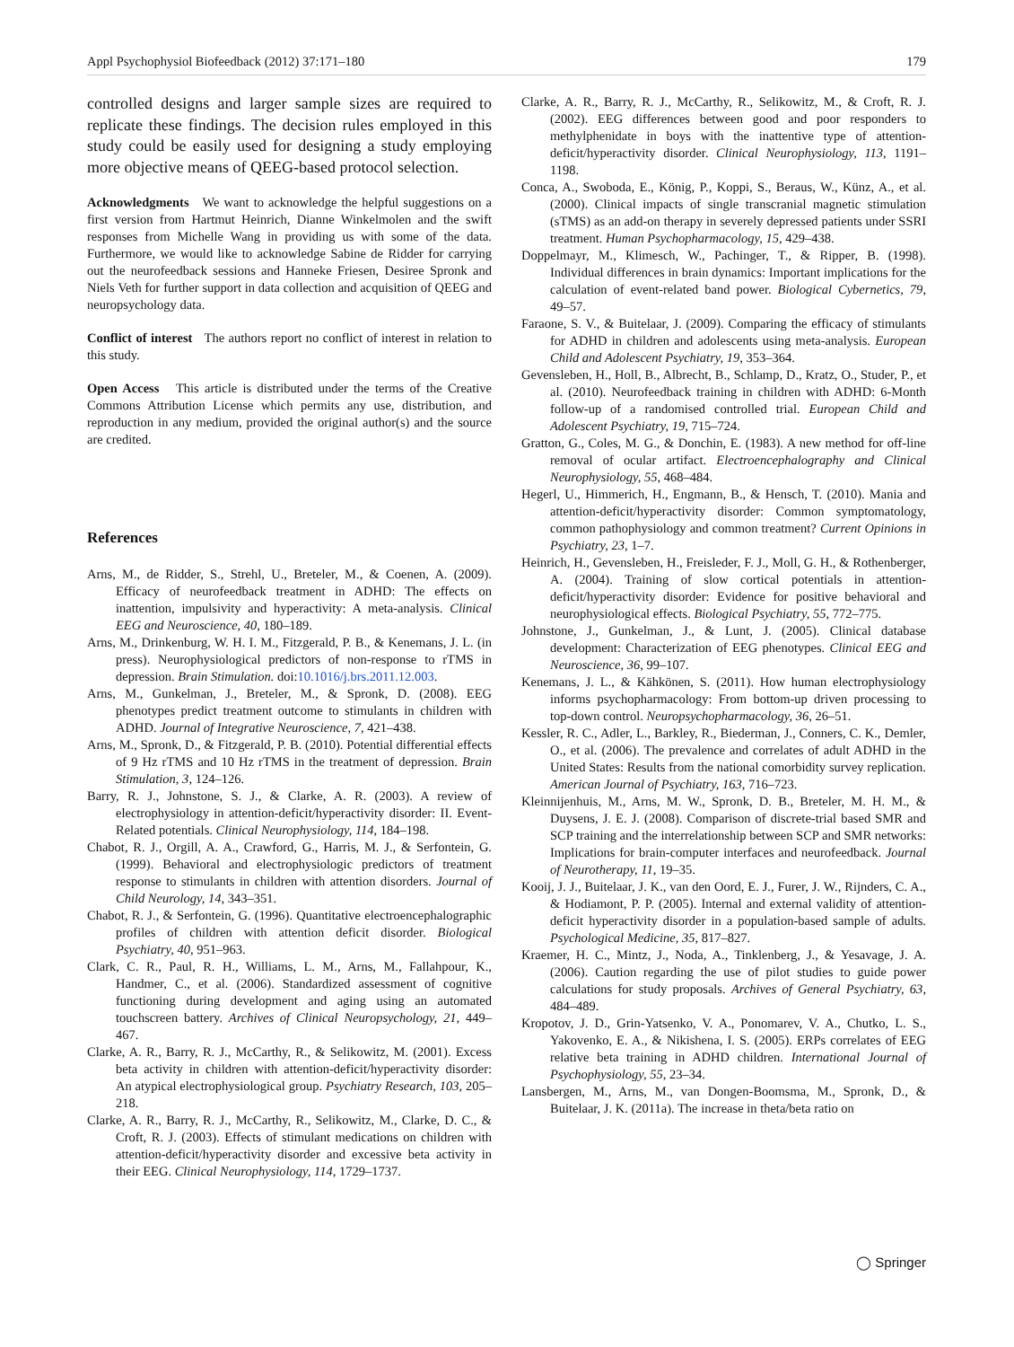Appl Psychophysiol Biofeedback (2012) 37:171–180 179
controlled designs and larger sample sizes are required to replicate these findings. The decision rules employed in this study could be easily used for designing a study employing more objective means of QEEG-based protocol selection.
Acknowledgments We want to acknowledge the helpful suggestions on a first version from Hartmut Heinrich, Dianne Winkelmolen and the swift responses from Michelle Wang in providing us with some of the data. Furthermore, we would like to acknowledge Sabine de Ridder for carrying out the neurofeedback sessions and Hanneke Friesen, Desiree Spronk and Niels Veth for further support in data collection and acquisition of QEEG and neuropsychology data.
Conflict of interest The authors report no conflict of interest in relation to this study.
Open Access This article is distributed under the terms of the Creative Commons Attribution License which permits any use, distribution, and reproduction in any medium, provided the original author(s) and the source are credited.
References
Arns, M., de Ridder, S., Strehl, U., Breteler, M., & Coenen, A. (2009). Efficacy of neurofeedback treatment in ADHD: The effects on inattention, impulsivity and hyperactivity: A meta-analysis. Clinical EEG and Neuroscience, 40, 180–189.
Arns, M., Drinkenburg, W. H. I. M., Fitzgerald, P. B., & Kenemans, J. L. (in press). Neurophysiological predictors of non-response to rTMS in depression. Brain Stimulation. doi:10.1016/j.brs.2011.12.003.
Arns, M., Gunkelman, J., Breteler, M., & Spronk, D. (2008). EEG phenotypes predict treatment outcome to stimulants in children with ADHD. Journal of Integrative Neuroscience, 7, 421–438.
Arns, M., Spronk, D., & Fitzgerald, P. B. (2010). Potential differential effects of 9 Hz rTMS and 10 Hz rTMS in the treatment of depression. Brain Stimulation, 3, 124–126.
Barry, R. J., Johnstone, S. J., & Clarke, A. R. (2003). A review of electrophysiology in attention-deficit/hyperactivity disorder: II. Event-Related potentials. Clinical Neurophysiology, 114, 184–198.
Chabot, R. J., Orgill, A. A., Crawford, G., Harris, M. J., & Serfontein, G. (1999). Behavioral and electrophysiologic predictors of treatment response to stimulants in children with attention disorders. Journal of Child Neurology, 14, 343–351.
Chabot, R. J., & Serfontein, G. (1996). Quantitative electroencephalographic profiles of children with attention deficit disorder. Biological Psychiatry, 40, 951–963.
Clark, C. R., Paul, R. H., Williams, L. M., Arns, M., Fallahpour, K., Handmer, C., et al. (2006). Standardized assessment of cognitive functioning during development and aging using an automated touchscreen battery. Archives of Clinical Neuropsychology, 21, 449–467.
Clarke, A. R., Barry, R. J., McCarthy, R., & Selikowitz, M. (2001). Excess beta activity in children with attention-deficit/hyperactivity disorder: An atypical electrophysiological group. Psychiatry Research, 103, 205–218.
Clarke, A. R., Barry, R. J., McCarthy, R., Selikowitz, M., Clarke, D. C., & Croft, R. J. (2003). Effects of stimulant medications on children with attention-deficit/hyperactivity disorder and excessive beta activity in their EEG. Clinical Neurophysiology, 114, 1729–1737.
Clarke, A. R., Barry, R. J., McCarthy, R., Selikowitz, M., & Croft, R. J. (2002). EEG differences between good and poor responders to methylphenidate in boys with the inattentive type of attention-deficit/hyperactivity disorder. Clinical Neurophysiology, 113, 1191–1198.
Conca, A., Swoboda, E., König, P., Koppi, S., Beraus, W., Künz, A., et al. (2000). Clinical impacts of single transcranial magnetic stimulation (sTMS) as an add-on therapy in severely depressed patients under SSRI treatment. Human Psychopharmacology, 15, 429–438.
Doppelmayr, M., Klimesch, W., Pachinger, T., & Ripper, B. (1998). Individual differences in brain dynamics: Important implications for the calculation of event-related band power. Biological Cybernetics, 79, 49–57.
Faraone, S. V., & Buitelaar, J. (2009). Comparing the efficacy of stimulants for ADHD in children and adolescents using meta-analysis. European Child and Adolescent Psychiatry, 19, 353–364.
Gevensleben, H., Holl, B., Albrecht, B., Schlamp, D., Kratz, O., Studer, P., et al. (2010). Neurofeedback training in children with ADHD: 6-Month follow-up of a randomised controlled trial. European Child and Adolescent Psychiatry, 19, 715–724.
Gratton, G., Coles, M. G., & Donchin, E. (1983). A new method for off-line removal of ocular artifact. Electroencephalography and Clinical Neurophysiology, 55, 468–484.
Hegerl, U., Himmerich, H., Engmann, B., & Hensch, T. (2010). Mania and attention-deficit/hyperactivity disorder: Common symptomatology, common pathophysiology and common treatment? Current Opinions in Psychiatry, 23, 1–7.
Heinrich, H., Gevensleben, H., Freisleder, F. J., Moll, G. H., & Rothenberger, A. (2004). Training of slow cortical potentials in attention-deficit/hyperactivity disorder: Evidence for positive behavioral and neurophysiological effects. Biological Psychiatry, 55, 772–775.
Johnstone, J., Gunkelman, J., & Lunt, J. (2005). Clinical database development: Characterization of EEG phenotypes. Clinical EEG and Neuroscience, 36, 99–107.
Kenemans, J. L., & Kähkönen, S. (2011). How human electrophysiology informs psychopharmacology: From bottom-up driven processing to top-down control. Neuropsychopharmacology, 36, 26–51.
Kessler, R. C., Adler, L., Barkley, R., Biederman, J., Conners, C. K., Demler, O., et al. (2006). The prevalence and correlates of adult ADHD in the United States: Results from the national comorbidity survey replication. American Journal of Psychiatry, 163, 716–723.
Kleinnijenhuis, M., Arns, M. W., Spronk, D. B., Breteler, M. H. M., & Duysens, J. E. J. (2008). Comparison of discrete-trial based SMR and SCP training and the interrelationship between SCP and SMR networks: Implications for brain-computer interfaces and neurofeedback. Journal of Neurotherapy, 11, 19–35.
Kooij, J. J., Buitelaar, J. K., van den Oord, E. J., Furer, J. W., Rijnders, C. A., & Hodiamont, P. P. (2005). Internal and external validity of attention-deficit hyperactivity disorder in a population-based sample of adults. Psychological Medicine, 35, 817–827.
Kraemer, H. C., Mintz, J., Noda, A., Tinklenberg, J., & Yesavage, J. A. (2006). Caution regarding the use of pilot studies to guide power calculations for study proposals. Archives of General Psychiatry, 63, 484–489.
Kropotov, J. D., Grin-Yatsenko, V. A., Ponomarev, V. A., Chutko, L. S., Yakovenko, E. A., & Nikishena, I. S. (2005). ERPs correlates of EEG relative beta training in ADHD children. International Journal of Psychophysiology, 55, 23–34.
Lansbergen, M., Arns, M., van Dongen-Boomsma, M., Spronk, D., & Buitelaar, J. K. (2011a). The increase in theta/beta ratio on
◯ Springer